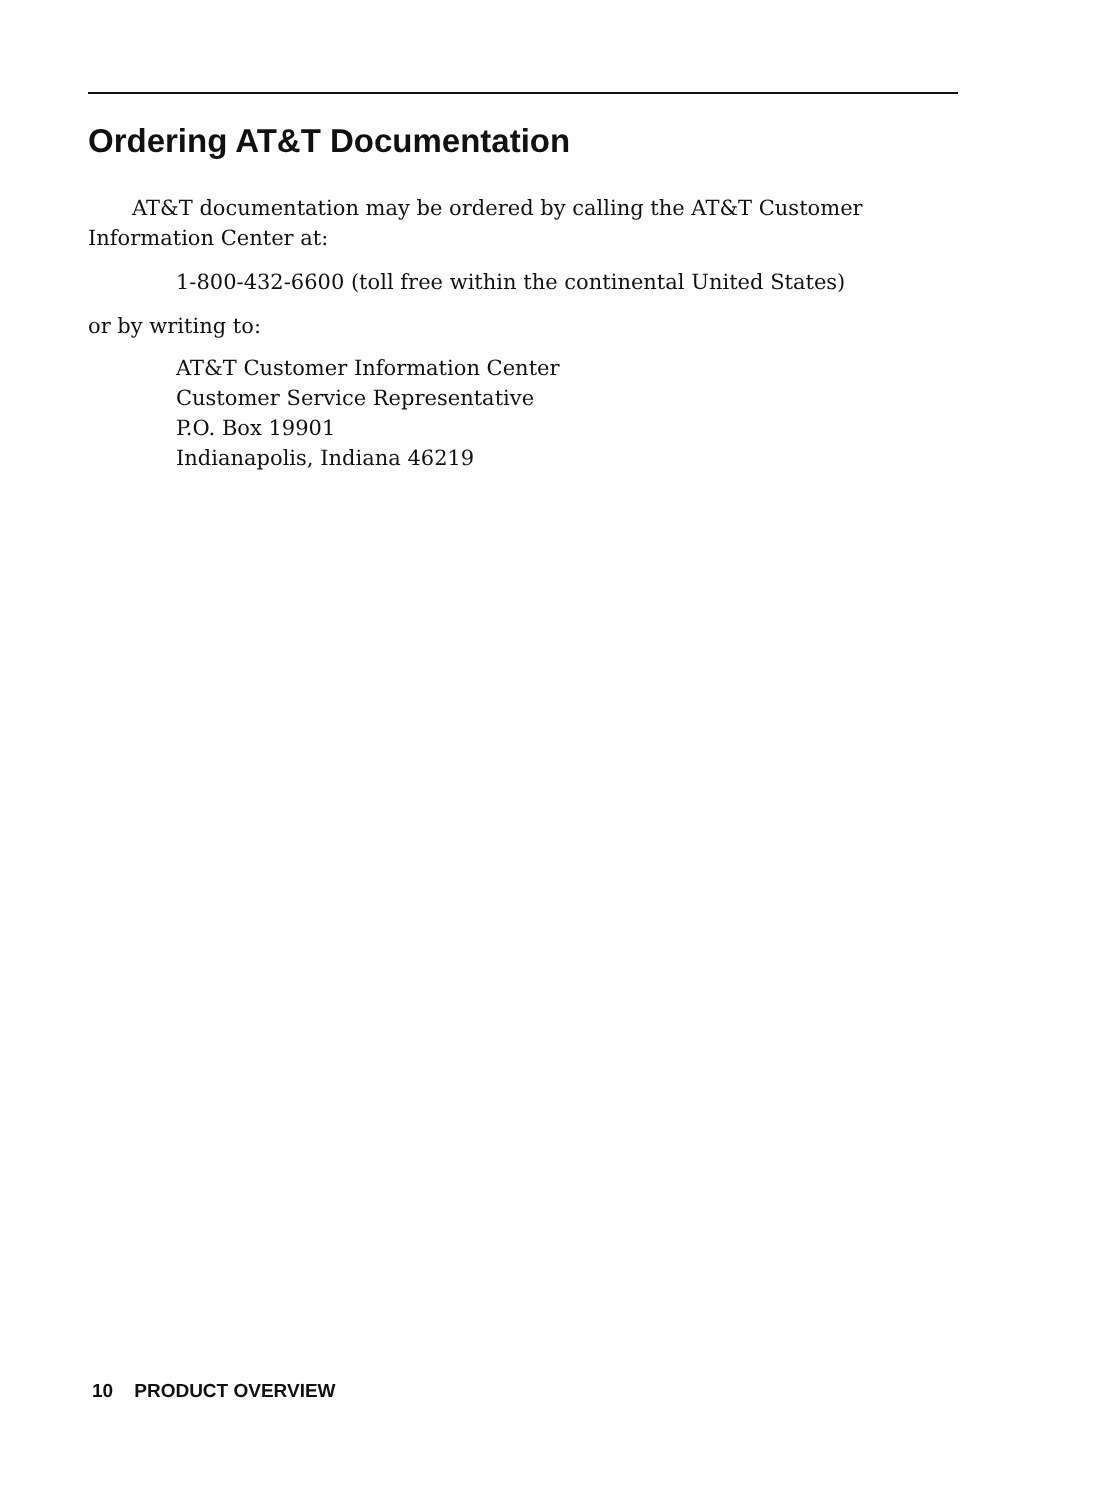Ordering AT&T Documentation
AT&T documentation may be ordered by calling the AT&T Customer Information Center at:
1-800-432-6600 (toll free within the continental United States)
or by writing to:
AT&T Customer Information Center
Customer Service Representative
P.O. Box 19901
Indianapolis, Indiana 46219
10 PRODUCT OVERVIEW